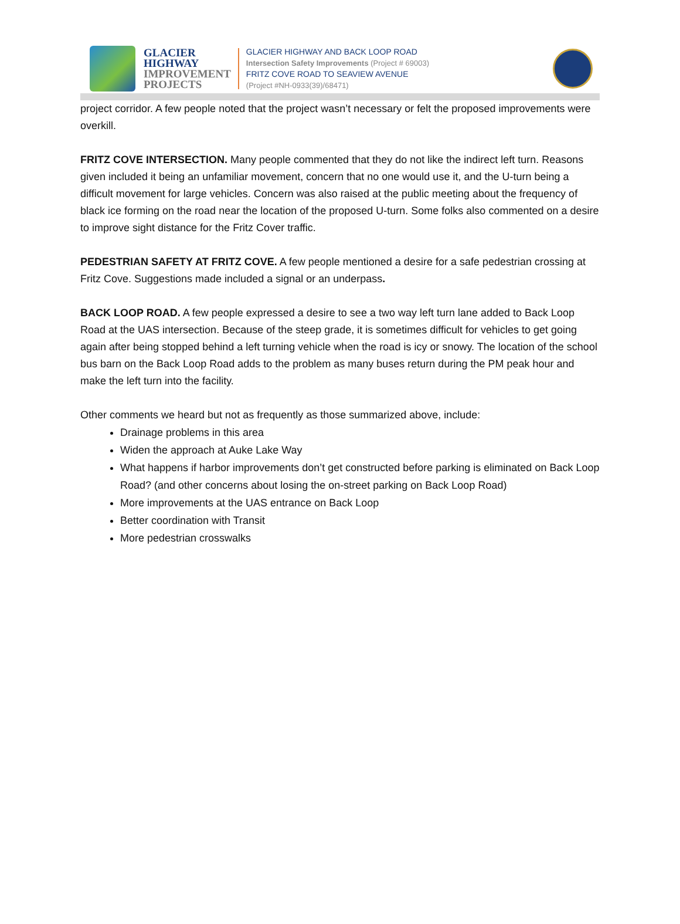GLACIER
HIGHWAY
IMPROVEMENT
PROJECTS
GLACIER HIGHWAY AND BACK LOOP ROAD
Intersection Safety Improvements (Project # 69003)
FRITZ COVE ROAD TO SEAVIEW AVENUE
(Project #NH-0933(39)/68471)
project corridor. A few people noted that the project wasn’t necessary or felt the proposed improvements were overkill.
FRITZ COVE INTERSECTION. Many people commented that they do not like the indirect left turn. Reasons given included it being an unfamiliar movement, concern that no one would use it, and the U-turn being a difficult movement for large vehicles. Concern was also raised at the public meeting about the frequency of black ice forming on the road near the location of the proposed U-turn. Some folks also commented on a desire to improve sight distance for the Fritz Cover traffic.
PEDESTRIAN SAFETY AT FRITZ COVE. A few people mentioned a desire for a safe pedestrian crossing at Fritz Cove. Suggestions made included a signal or an underpass.
BACK LOOP ROAD. A few people expressed a desire to see a two way left turn lane added to Back Loop Road at the UAS intersection. Because of the steep grade, it is sometimes difficult for vehicles to get going again after being stopped behind a left turning vehicle when the road is icy or snowy. The location of the school bus barn on the Back Loop Road adds to the problem as many buses return during the PM peak hour and make the left turn into the facility.
Other comments we heard but not as frequently as those summarized above, include:
Drainage problems in this area
Widen the approach at Auke Lake Way
What happens if harbor improvements don’t get constructed before parking is eliminated on Back Loop Road? (and other concerns about losing the on-street parking on Back Loop Road)
More improvements at the UAS entrance on Back Loop
Better coordination with Transit
More pedestrian crosswalks